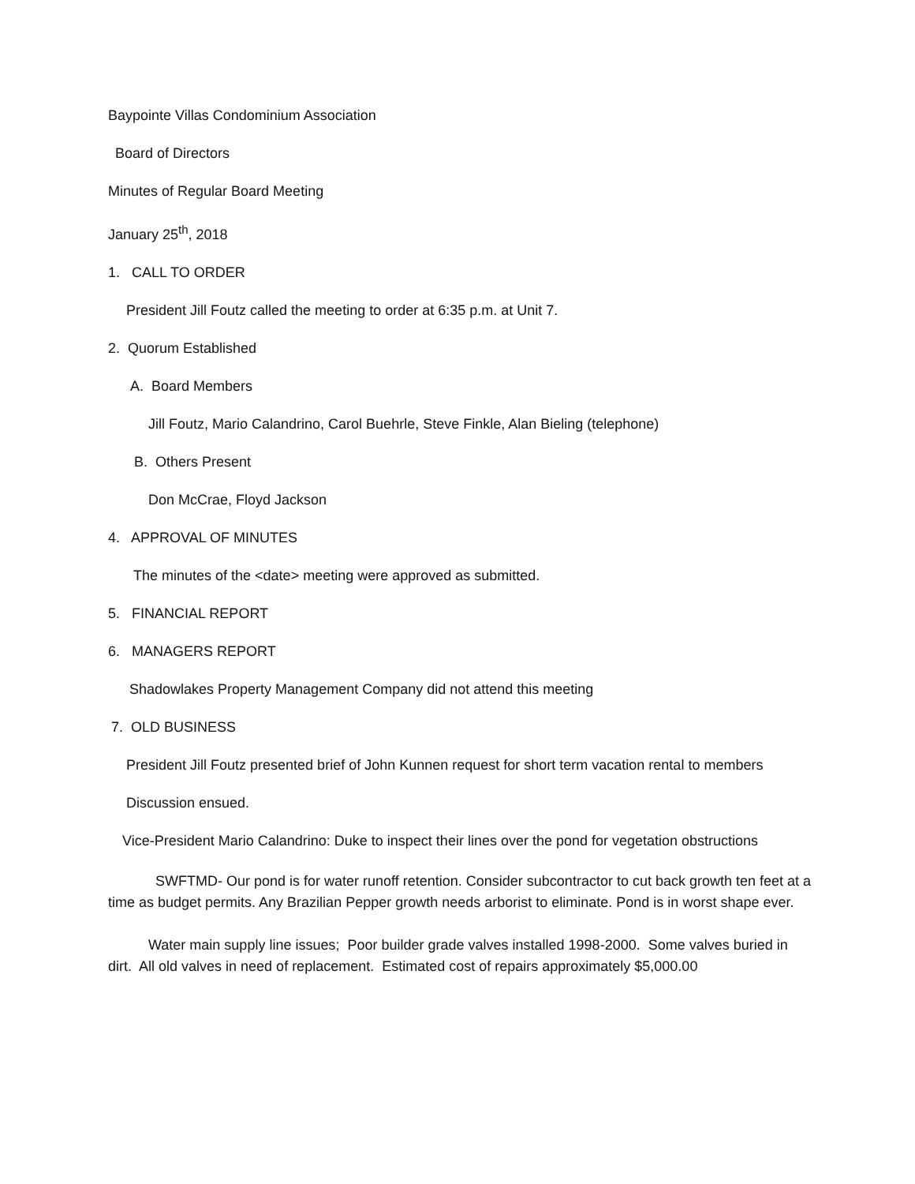Baypointe Villas Condominium Association
Board of Directors
Minutes of Regular Board Meeting
January 25<sup>th</sup>, 2018
1. CALL TO ORDER
President Jill Foutz called the meeting to order at 6:35 p.m. at Unit 7.
2. Quorum Established
A. Board Members
Jill Foutz, Mario Calandrino, Carol Buehrle, Steve Finkle, Alan Bieling (telephone)
B. Others Present
Don McCrae, Floyd Jackson
4. APPROVAL OF MINUTES
The minutes of the <date> meeting were approved as submitted.
5. FINANCIAL REPORT
6. MANAGERS REPORT
Shadowlakes Property Management Company did not attend this meeting
7. OLD BUSINESS
President Jill Foutz presented brief of John Kunnen request for short term vacation rental to members
Discussion ensued.
Vice-President Mario Calandrino: Duke to inspect their lines over the pond for vegetation obstructions
SWFTMD- Our pond is for water runoff retention. Consider subcontractor to cut back growth ten feet at a time as budget permits. Any Brazilian Pepper growth needs arborist to eliminate. Pond is in worst shape ever.
Water main supply line issues; Poor builder grade valves installed 1998-2000. Some valves buried in dirt. All old valves in need of replacement. Estimated cost of repairs approximately $5,000.00